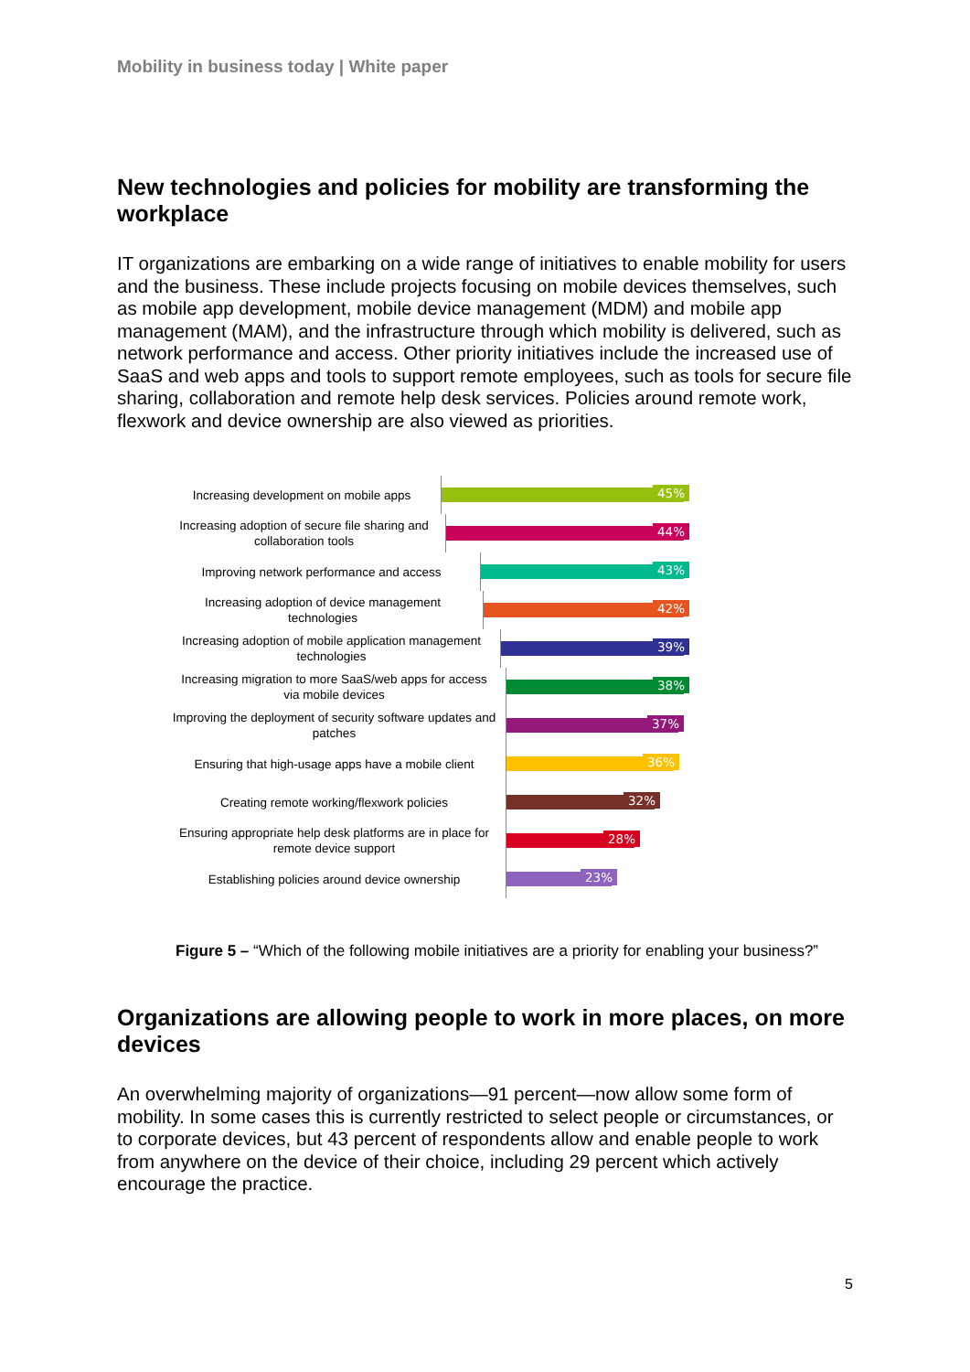Mobility in business today | White paper
New technologies and policies for mobility are transforming the workplace
IT organizations are embarking on a wide range of initiatives to enable mobility for users and the business. These include projects focusing on mobile devices themselves, such as mobile app development, mobile device management (MDM) and mobile app management (MAM), and the infrastructure through which mobility is delivered, such as network performance and access. Other priority initiatives include the increased use of SaaS and web apps and tools to support remote employees, such as tools for secure file sharing, collaboration and remote help desk services. Policies around remote work, flexwork and device ownership are also viewed as priorities.
Increasing development on mobile apps
45%
Increasing adoption of secure file sharing and collaboration tools
44%
Improving network performance and access
43%
Increasing adoption of device management technologies
42%
Increasing adoption of mobile application management technologies
39%
Increasing migration to more SaaS/web apps for access via mobile devices
38%
Improving the deployment of security software updates and patches
37%
Ensuring that high-usage apps have a mobile client
36%
Creating remote working/flexwork policies
32%
Ensuring appropriate help desk platforms are in place for remote device support
28%
Establishing policies around device ownership
23%
Figure 5 – “Which of the following mobile initiatives are a priority for enabling your business?”
Organizations are allowing people to work in more places, on more devices
An overwhelming majority of organizations—91 percent—now allow some form of mobility. In some cases this is currently restricted to select people or circumstances, or to corporate devices, but 43 percent of respondents allow and enable people to work from anywhere on the device of their choice, including 29 percent which actively encourage the practice.
5